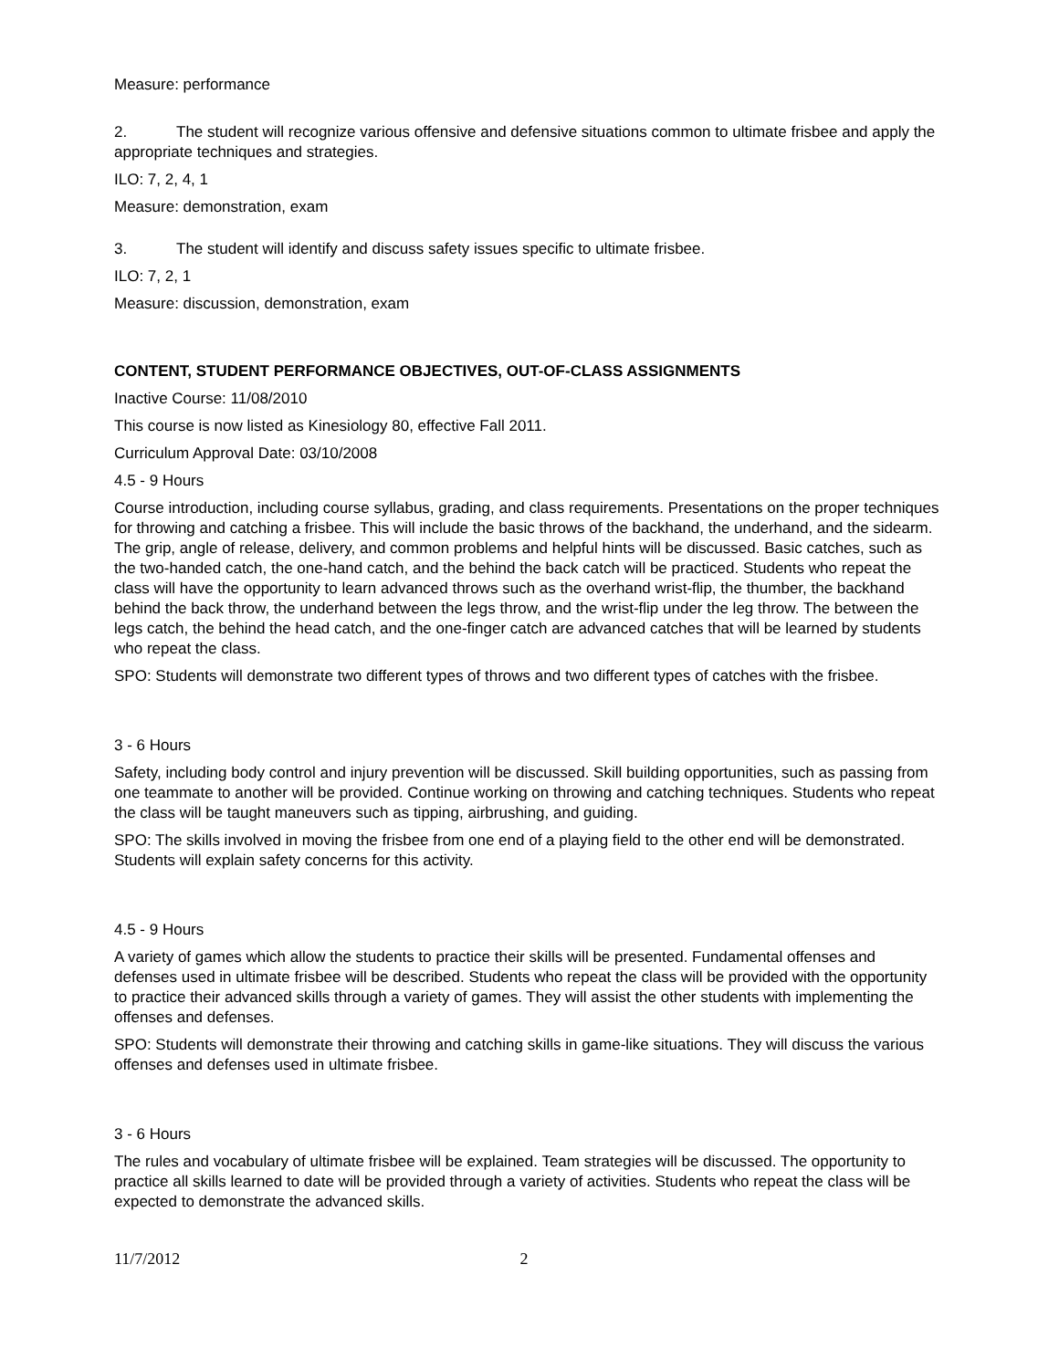Measure: performance
2. The student will recognize various offensive and defensive situations common to ultimate frisbee and apply the appropriate techniques and strategies.
ILO: 7, 2, 4, 1
Measure: demonstration, exam
3. The student will identify and discuss safety issues specific to ultimate frisbee.
ILO: 7, 2, 1
Measure: discussion, demonstration, exam
CONTENT, STUDENT PERFORMANCE OBJECTIVES, OUT-OF-CLASS ASSIGNMENTS
Inactive Course: 11/08/2010
This course is now listed as Kinesiology 80, effective Fall 2011.
Curriculum Approval Date: 03/10/2008
4.5 - 9 Hours
Course introduction, including course syllabus, grading, and class requirements. Presentations on the proper techniques for throwing and catching a frisbee. This will include the basic throws of the backhand, the underhand, and the sidearm. The grip, angle of release, delivery, and common problems and helpful hints will be discussed. Basic catches, such as the two-handed catch, the one-hand catch, and the behind the back catch will be practiced. Students who repeat the class will have the opportunity to learn advanced throws such as the overhand wrist-flip, the thumber, the backhand behind the back throw, the underhand between the legs throw, and the wrist-flip under the leg throw. The between the legs catch, the behind the head catch, and the one-finger catch are advanced catches that will be learned by students who repeat the class.
SPO: Students will demonstrate two different types of throws and two different types of catches with the frisbee.
3 - 6 Hours
Safety, including body control and injury prevention will be discussed. Skill building opportunities, such as passing from one teammate to another will be provided. Continue working on throwing and catching techniques. Students who repeat the class will be taught maneuvers such as tipping, airbrushing, and guiding.
SPO: The skills involved in moving the frisbee from one end of a playing field to the other end will be demonstrated. Students will explain safety concerns for this activity.
4.5 - 9 Hours
A variety of games which allow the students to practice their skills will be presented. Fundamental offenses and defenses used in ultimate frisbee will be described. Students who repeat the class will be provided with the opportunity to practice their advanced skills through a variety of games. They will assist the other students with implementing the offenses and defenses.
SPO: Students will demonstrate their throwing and catching skills in game-like situations. They will discuss the various offenses and defenses used in ultimate frisbee.
3 - 6 Hours
The rules and vocabulary of ultimate frisbee will be explained. Team strategies will be discussed. The opportunity to practice all skills learned to date will be provided through a variety of activities. Students who repeat the class will be expected to demonstrate the advanced skills.
11/7/2012 2